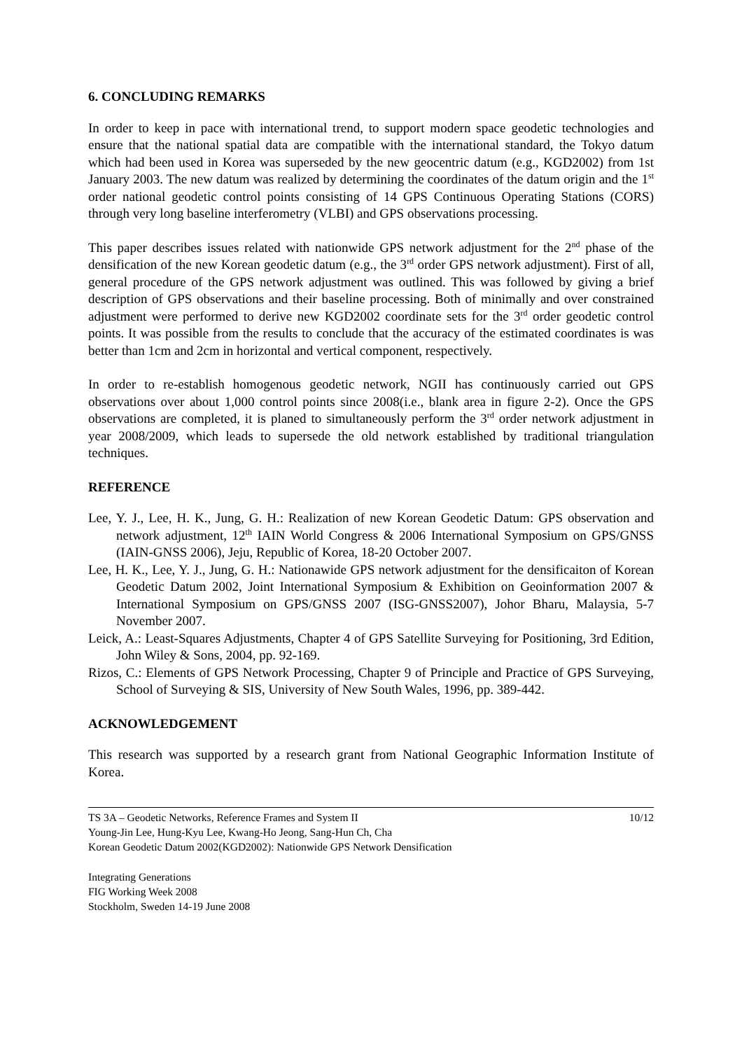6. CONCLUDING REMARKS
In order to keep in pace with international trend, to support modern space geodetic technologies and ensure that the national spatial data are compatible with the international standard, the Tokyo datum which had been used in Korea was superseded by the new geocentric datum (e.g., KGD2002) from 1st January 2003. The new datum was realized by determining the coordinates of the datum origin and the 1<sup>st</sup> order national geodetic control points consisting of 14 GPS Continuous Operating Stations (CORS) through very long baseline interferometry (VLBI) and GPS observations processing.
This paper describes issues related with nationwide GPS network adjustment for the 2<sup>nd</sup> phase of the densification of the new Korean geodetic datum (e.g., the 3<sup>rd</sup> order GPS network adjustment). First of all, general procedure of the GPS network adjustment was outlined. This was followed by giving a brief description of GPS observations and their baseline processing. Both of minimally and over constrained adjustment were performed to derive new KGD2002 coordinate sets for the 3<sup>rd</sup> order geodetic control points. It was possible from the results to conclude that the accuracy of the estimated coordinates is was better than 1cm and 2cm in horizontal and vertical component, respectively.
In order to re-establish homogenous geodetic network, NGII has continuously carried out GPS observations over about 1,000 control points since 2008(i.e., blank area in figure 2-2). Once the GPS observations are completed, it is planed to simultaneously perform the 3<sup>rd</sup> order network adjustment in year 2008/2009, which leads to supersede the old network established by traditional triangulation techniques.
REFERENCE
Lee, Y. J., Lee, H. K., Jung, G. H.: Realization of new Korean Geodetic Datum: GPS observation and network adjustment, 12<sup>th</sup> IAIN World Congress & 2006 International Symposium on GPS/GNSS (IAIN-GNSS 2006), Jeju, Republic of Korea, 18-20 October 2007.
Lee, H. K., Lee, Y. J., Jung, G. H.: Nationawide GPS network adjustment for the densificaiton of Korean Geodetic Datum 2002, Joint International Symposium & Exhibition on Geoinformation 2007 & International Symposium on GPS/GNSS 2007 (ISG-GNSS2007), Johor Bharu, Malaysia, 5-7 November 2007.
Leick, A.: Least-Squares Adjustments, Chapter 4 of GPS Satellite Surveying for Positioning, 3rd Edition, John Wiley & Sons, 2004, pp. 92-169.
Rizos, C.: Elements of GPS Network Processing, Chapter 9 of Principle and Practice of GPS Surveying, School of Surveying & SIS, University of New South Wales, 1996, pp. 389-442.
ACKNOWLEDGEMENT
This research was supported by a research grant from National Geographic Information Institute of Korea.
TS 3A – Geodetic Networks, Reference Frames and System II 10/12
Young-Jin Lee, Hung-Kyu Lee, Kwang-Ho Jeong, Sang-Hun Ch, Cha
Korean Geodetic Datum 2002(KGD2002): Nationwide GPS Network Densification
Integrating Generations
FIG Working Week 2008
Stockholm, Sweden 14-19 June 2008